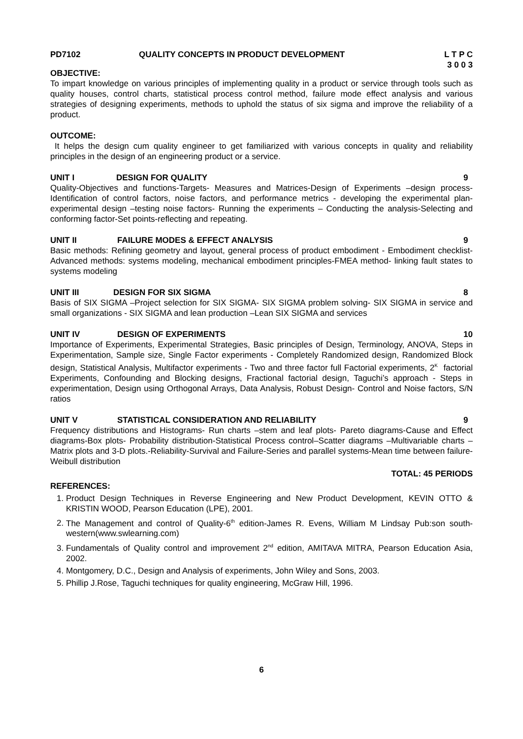PD7102 QUALITY CONCEPTS IN PRODUCT DEVELOPMENT L T P C
3 0 0 3
OBJECTIVE:
To impart knowledge on various principles of implementing quality in a product or service through tools such as quality houses, control charts, statistical process control method, failure mode effect analysis and various strategies of designing experiments, methods to uphold the status of six sigma and improve the reliability of a product.
OUTCOME:
It helps the design cum quality engineer to get familiarized with various concepts in quality and reliability principles in the design of an engineering product or a service.
UNIT I DESIGN FOR QUALITY 9
Quality-Objectives and functions-Targets- Measures and Matrices-Design of Experiments –design process-Identification of control factors, noise factors, and performance metrics - developing the experimental plan- experimental design –testing noise factors- Running the experiments – Conducting the analysis-Selecting and conforming factor-Set points-reflecting and repeating.
UNIT II FAILURE MODES & EFFECT ANALYSIS 9
Basic methods: Refining geometry and layout, general process of product embodiment - Embodiment checklist- Advanced methods: systems modeling, mechanical embodiment principles-FMEA method- linking fault states to systems modeling
UNIT III DESIGN FOR SIX SIGMA 8
Basis of SIX SIGMA –Project selection for SIX SIGMA- SIX SIGMA problem solving- SIX SIGMA in service and small organizations - SIX SIGMA and lean production –Lean SIX SIGMA and services
UNIT IV DESIGN OF EXPERIMENTS 10
Importance of Experiments, Experimental Strategies, Basic principles of Design, Terminology, ANOVA, Steps in Experimentation, Sample size, Single Factor experiments - Completely Randomized design, Randomized Block design, Statistical Analysis, Multifactor experiments - Two and three factor full Factorial experiments, 2<sup>K</sup> factorial Experiments, Confounding and Blocking designs, Fractional factorial design, Taguchi’s approach - Steps in experimentation, Design using Orthogonal Arrays, Data Analysis, Robust Design- Control and Noise factors, S/N ratios
UNIT V STATISTICAL CONSIDERATION AND RELIABILITY 9
Frequency distributions and Histograms- Run charts –stem and leaf plots- Pareto diagrams-Cause and Effect diagrams-Box plots- Probability distribution-Statistical Process control–Scatter diagrams –Multivariable charts –Matrix plots and 3-D plots.-Reliability-Survival and Failure-Series and parallel systems-Mean time between failure-Weibull distribution
TOTAL: 45 PERIODS
REFERENCES:
1. Product Design Techniques in Reverse Engineering and New Product Development, KEVIN OTTO & KRISTIN WOOD, Pearson Education (LPE), 2001.
2. The Management and control of Quality-6<sup>th</sup> edition-James R. Evens, William M Lindsay Pub:son south-western(www.swlearning.com)
3. Fundamentals of Quality control and improvement 2<sup>nd</sup> edition, AMITAVA MITRA, Pearson Education Asia, 2002.
4. Montgomery, D.C., Design and Analysis of experiments, John Wiley and Sons, 2003.
5. Phillip J.Rose, Taguchi techniques for quality engineering, McGraw Hill, 1996.
6